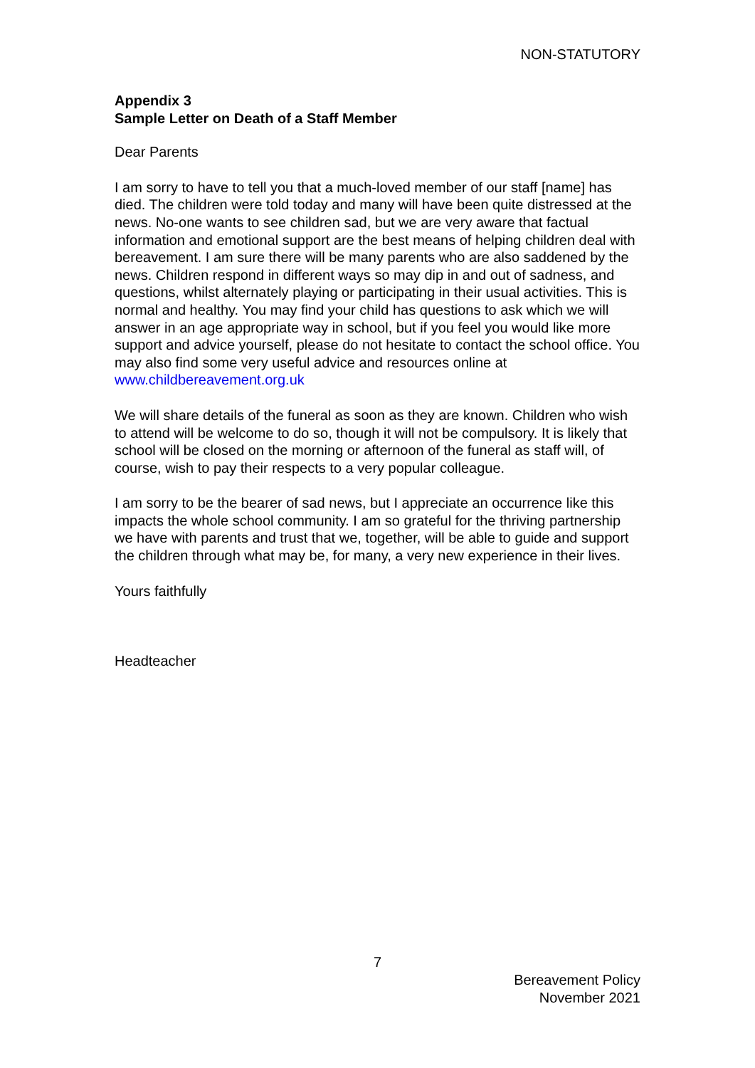NON-STATUTORY
Appendix 3
Sample Letter on Death of a Staff Member
Dear Parents
I am sorry to have to tell you that a much-loved member of our staff [name] has died. The children were told today and many will have been quite distressed at the news. No-one wants to see children sad, but we are very aware that factual information and emotional support are the best means of helping children deal with bereavement. I am sure there will be many parents who are also saddened by the news. Children respond in different ways so may dip in and out of sadness, and questions, whilst alternately playing or participating in their usual activities. This is normal and healthy. You may find your child has questions to ask which we will answer in an age appropriate way in school, but if you feel you would like more support and advice yourself, please do not hesitate to contact the school office. You may also find some very useful advice and resources online at www.childbereavement.org.uk
We will share details of the funeral as soon as they are known. Children who wish to attend will be welcome to do so, though it will not be compulsory. It is likely that school will be closed on the morning or afternoon of the funeral as staff will, of course, wish to pay their respects to a very popular colleague.
I am sorry to be the bearer of sad news, but I appreciate an occurrence like this impacts the whole school community. I am so grateful for the thriving partnership we have with parents and trust that we, together, will be able to guide and support the children through what may be, for many, a very new experience in their lives.
Yours faithfully
Headteacher
7
Bereavement Policy
November 2021